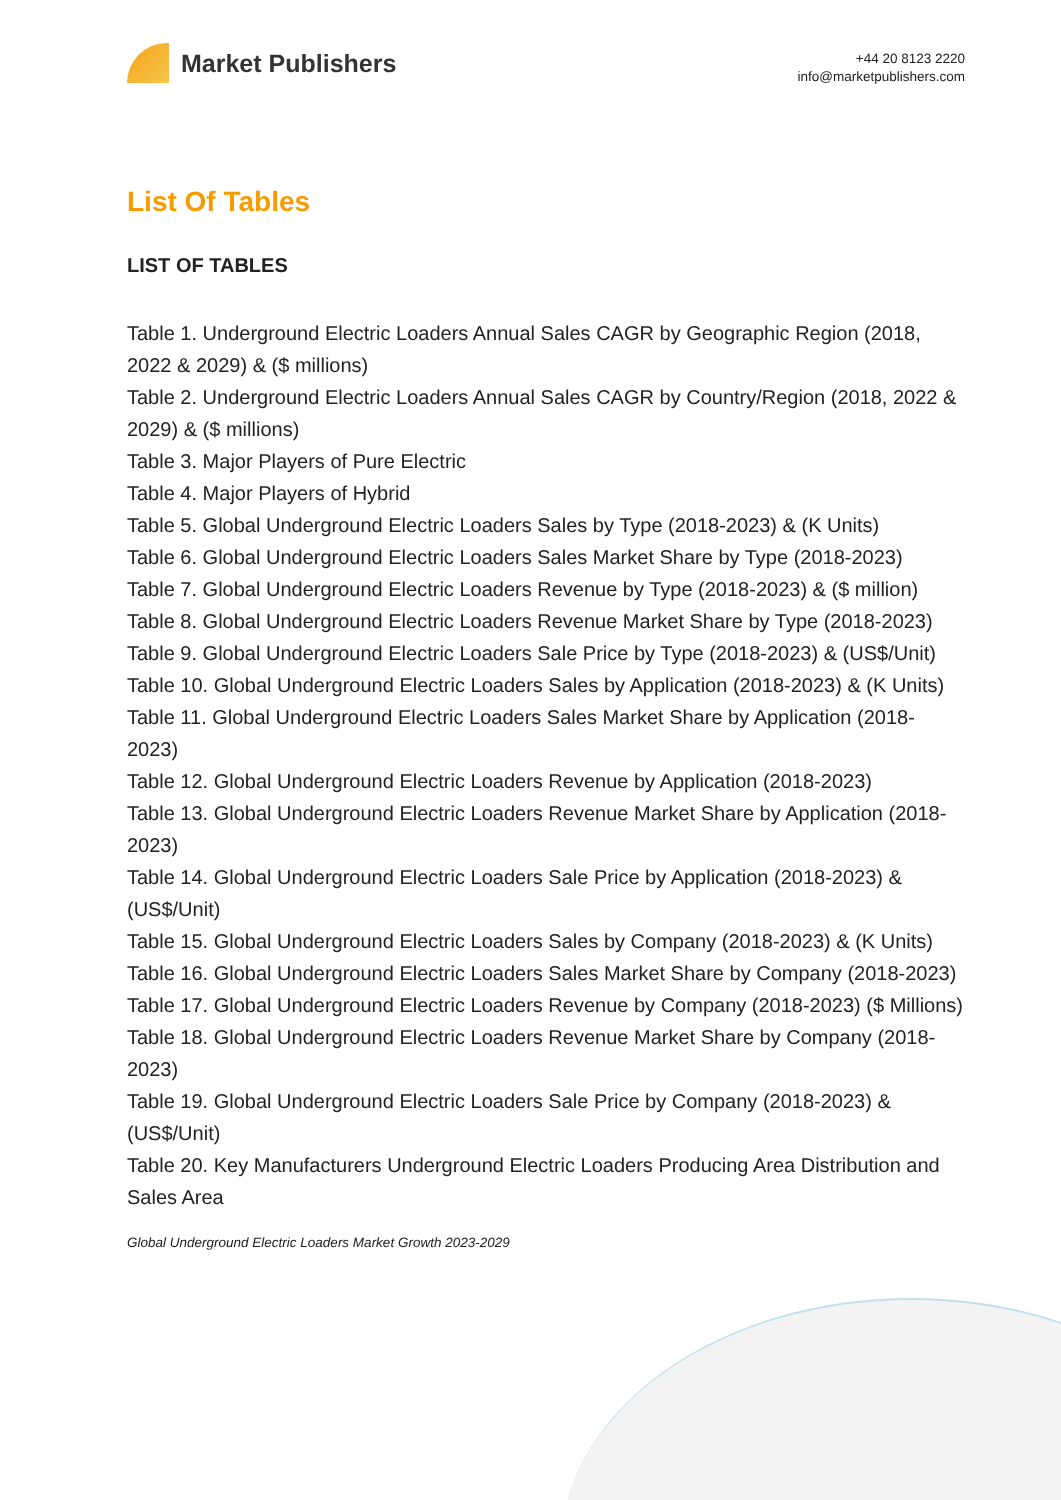Market Publishers
+44 20 8123 2220
info@marketpublishers.com
List Of Tables
LIST OF TABLES
Table 1. Underground Electric Loaders Annual Sales CAGR by Geographic Region (2018, 2022 & 2029) & ($ millions)
Table 2. Underground Electric Loaders Annual Sales CAGR by Country/Region (2018, 2022 & 2029) & ($ millions)
Table 3. Major Players of Pure Electric
Table 4. Major Players of Hybrid
Table 5. Global Underground Electric Loaders Sales by Type (2018-2023) & (K Units)
Table 6. Global Underground Electric Loaders Sales Market Share by Type (2018-2023)
Table 7. Global Underground Electric Loaders Revenue by Type (2018-2023) & ($ million)
Table 8. Global Underground Electric Loaders Revenue Market Share by Type (2018-2023)
Table 9. Global Underground Electric Loaders Sale Price by Type (2018-2023) & (US$/Unit)
Table 10. Global Underground Electric Loaders Sales by Application (2018-2023) & (K Units)
Table 11. Global Underground Electric Loaders Sales Market Share by Application (2018-2023)
Table 12. Global Underground Electric Loaders Revenue by Application (2018-2023)
Table 13. Global Underground Electric Loaders Revenue Market Share by Application (2018-2023)
Table 14. Global Underground Electric Loaders Sale Price by Application (2018-2023) & (US$/Unit)
Table 15. Global Underground Electric Loaders Sales by Company (2018-2023) & (K Units)
Table 16. Global Underground Electric Loaders Sales Market Share by Company (2018-2023)
Table 17. Global Underground Electric Loaders Revenue by Company (2018-2023) ($ Millions)
Table 18. Global Underground Electric Loaders Revenue Market Share by Company (2018-2023)
Table 19. Global Underground Electric Loaders Sale Price by Company (2018-2023) & (US$/Unit)
Table 20. Key Manufacturers Underground Electric Loaders Producing Area Distribution and Sales Area
Global Underground Electric Loaders Market Growth 2023-2029